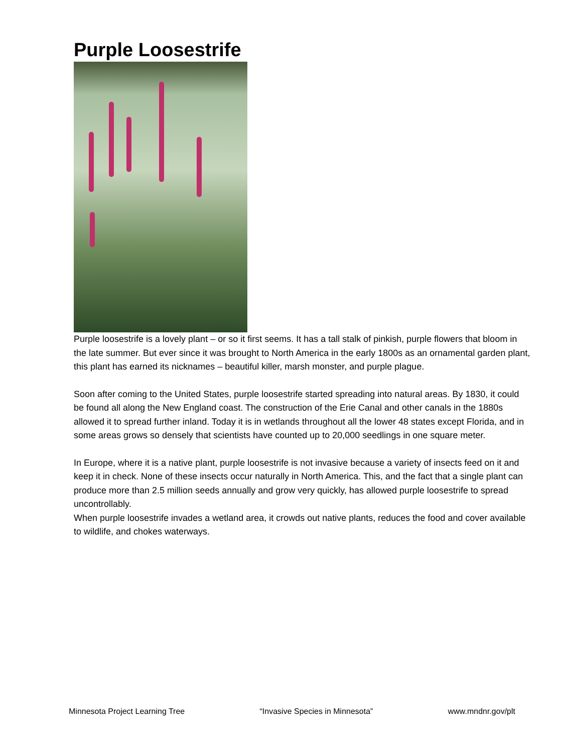Purple Loosestrife
Purple loosestrife is a lovely plant – or so it first seems. It has a tall stalk of pinkish, purple flowers that bloom in the late summer. But ever since it was brought to North America in the early 1800s as an ornamental garden plant, this plant has earned its nicknames – beautiful killer, marsh monster, and purple plague.
Soon after coming to the United States, purple loosestrife started spreading into natural areas. By 1830, it could be found all along the New England coast. The construction of the Erie Canal and other canals in the 1880s allowed it to spread further inland. Today it is in wetlands throughout all the lower 48 states except Florida, and in some areas grows so densely that scientists have counted up to 20,000 seedlings in one square meter.
In Europe, where it is a native plant, purple loosestrife is not invasive because a variety of insects feed on it and keep it in check. None of these insects occur naturally in North America. This, and the fact that a single plant can produce more than 2.5 million seeds annually and grow very quickly, has allowed purple loosestrife to spread uncontrollably.
When purple loosestrife invades a wetland area, it crowds out native plants, reduces the food and cover available to wildlife, and chokes waterways.
Minnesota Project Learning Tree “Invasive Species in Minnesota” www.mndnr.gov/plt